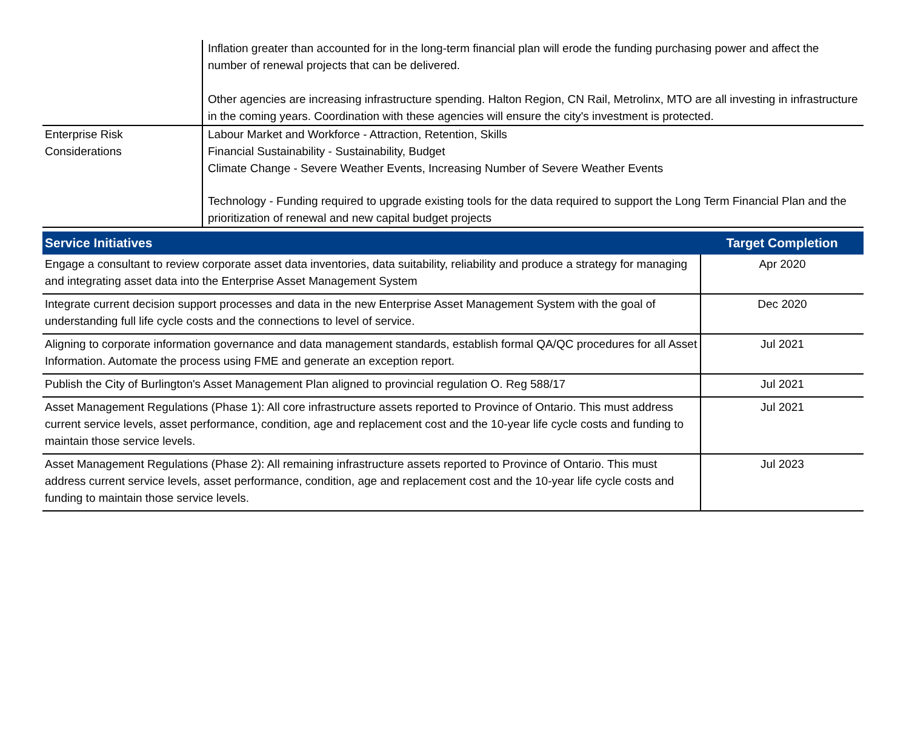| | Inflation greater than accounted for in the long-term financial plan will erode the funding purchasing power and affect the number of renewal projects that can be delivered. Other agencies are increasing infrastructure spending. Halton Region, CN Rail, Metrolinx, MTO are all investing in infrastructure in the coming years. Coordination with these agencies will ensure the city's investment is protected. |
| Enterprise Risk Considerations | Labour Market and Workforce - Attraction, Retention, Skills Financial Sustainability - Sustainability, Budget Climate Change - Severe Weather Events, Increasing Number of Severe Weather Events Technology - Funding required to upgrade existing tools for the data required to support the Long Term Financial Plan and the prioritization of renewal and new capital budget projects |
| Service Initiatives | Target Completion |
| --- | --- |
| Engage a consultant to review corporate asset data inventories, data suitability, reliability and produce a strategy for managing and integrating asset data into the Enterprise Asset Management System | Apr 2020 |
| Integrate current decision support processes and data in the new Enterprise Asset Management System with the goal of understanding full life cycle costs and the connections to level of service. | Dec 2020 |
| Aligning to corporate information governance and data management standards, establish formal QA/QC procedures for all Asset Information. Automate the process using FME and generate an exception report. | Jul 2021 |
| Publish the City of Burlington's Asset Management Plan aligned to provincial regulation O. Reg 588/17 | Jul 2021 |
| Asset Management Regulations (Phase 1): All core infrastructure assets reported to Province of Ontario. This must address current service levels, asset performance, condition, age and replacement cost and the 10-year life cycle costs and funding to maintain those service levels. | Jul 2021 |
| Asset Management Regulations (Phase 2): All remaining infrastructure assets reported to Province of Ontario. This must address current service levels, asset performance, condition, age and replacement cost and the 10-year life cycle costs and funding to maintain those service levels. | Jul 2023 |